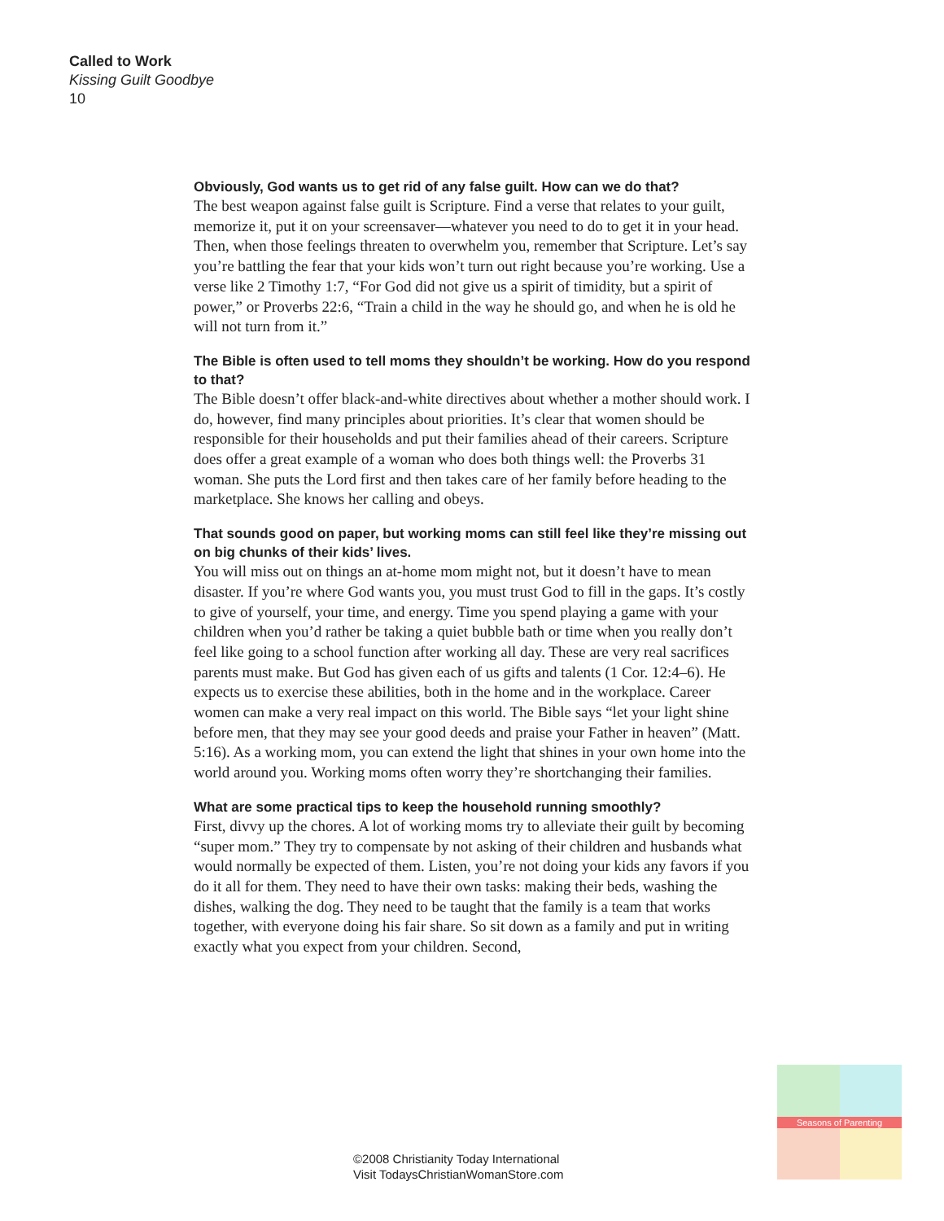Called to Work
Kissing Guilt Goodbye
10
Obviously, God wants us to get rid of any false guilt. How can we do that?
The best weapon against false guilt is Scripture. Find a verse that relates to your guilt, memorize it, put it on your screensaver—whatever you need to do to get it in your head. Then, when those feelings threaten to overwhelm you, remember that Scripture. Let’s say you’re battling the fear that your kids won’t turn out right because you’re working. Use a verse like 2 Timothy 1:7, “For God did not give us a spirit of timidity, but a spirit of power,” or Proverbs 22:6, “Train a child in the way he should go, and when he is old he will not turn from it.”
The Bible is often used to tell moms they shouldn’t be working. How do you respond to that?
The Bible doesn’t offer black-and-white directives about whether a mother should work. I do, however, find many principles about priorities. It’s clear that women should be responsible for their households and put their families ahead of their careers. Scripture does offer a great example of a woman who does both things well: the Proverbs 31 woman. She puts the Lord first and then takes care of her family before heading to the marketplace. She knows her calling and obeys.
That sounds good on paper, but working moms can still feel like they’re missing out on big chunks of their kids’ lives.
You will miss out on things an at-home mom might not, but it doesn’t have to mean disaster. If you’re where God wants you, you must trust God to fill in the gaps. It’s costly to give of yourself, your time, and energy. Time you spend playing a game with your children when you’d rather be taking a quiet bubble bath or time when you really don’t feel like going to a school function after working all day. These are very real sacrifices parents must make. But God has given each of us gifts and talents (1 Cor. 12:4–6). He expects us to exercise these abilities, both in the home and in the workplace. Career women can make a very real impact on this world. The Bible says “let your light shine before men, that they may see your good deeds and praise your Father in heaven” (Matt. 5:16). As a working mom, you can extend the light that shines in your own home into the world around you. Working moms often worry they’re shortchanging their families.
What are some practical tips to keep the household running smoothly?
First, divvy up the chores. A lot of working moms try to alleviate their guilt by becoming “super mom.” They try to compensate by not asking of their children and husbands what would normally be expected of them. Listen, you’re not doing your kids any favors if you do it all for them. They need to have their own tasks: making their beds, washing the dishes, walking the dog. They need to be taught that the family is a team that works together, with everyone doing his fair share. So sit down as a family and put in writing exactly what you expect from your children. Second,
©2008 Christianity Today International
Visit TodaysChristianWomanStore.com
Seasons of Parenting